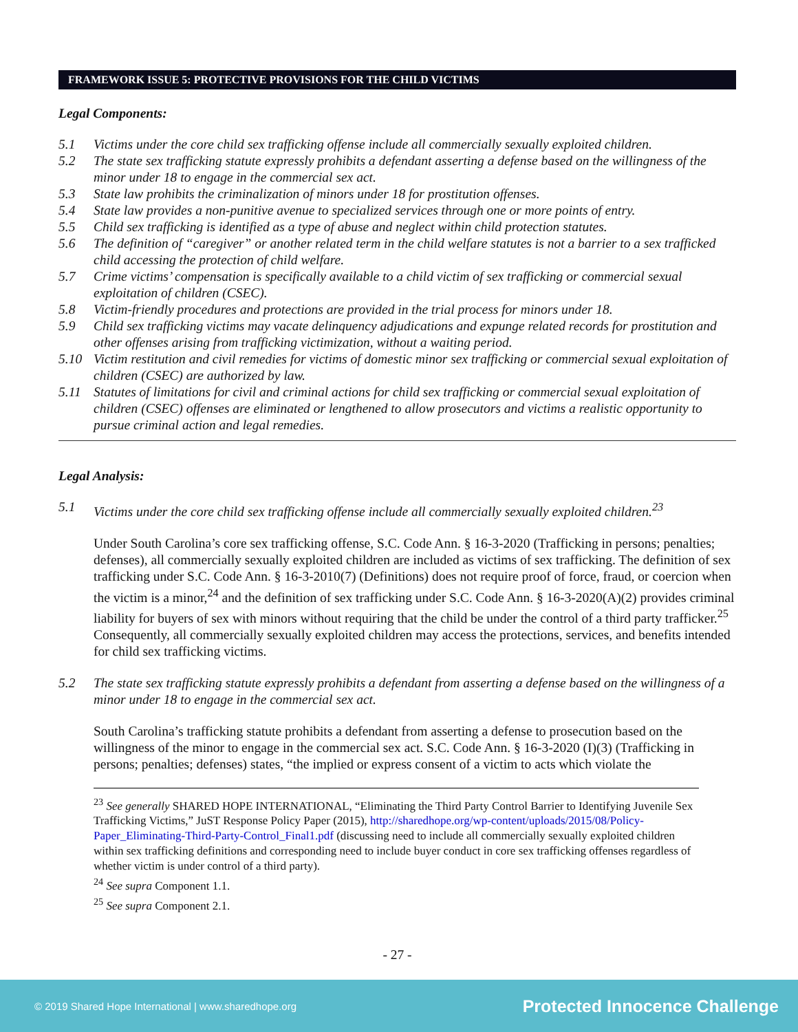FRAMEWORK ISSUE 5: PROTECTIVE PROVISIONS FOR THE CHILD VICTIMS
Legal Components:
5.1 Victims under the core child sex trafficking offense include all commercially sexually exploited children.
5.2 The state sex trafficking statute expressly prohibits a defendant asserting a defense based on the willingness of the minor under 18 to engage in the commercial sex act.
5.3 State law prohibits the criminalization of minors under 18 for prostitution offenses.
5.4 State law provides a non-punitive avenue to specialized services through one or more points of entry.
5.5 Child sex trafficking is identified as a type of abuse and neglect within child protection statutes.
5.6 The definition of “caregiver” or another related term in the child welfare statutes is not a barrier to a sex trafficked child accessing the protection of child welfare.
5.7 Crime victims’ compensation is specifically available to a child victim of sex trafficking or commercial sexual exploitation of children (CSEC).
5.8 Victim-friendly procedures and protections are provided in the trial process for minors under 18.
5.9 Child sex trafficking victims may vacate delinquency adjudications and expunge related records for prostitution and other offenses arising from trafficking victimization, without a waiting period.
5.10 Victim restitution and civil remedies for victims of domestic minor sex trafficking or commercial sexual exploitation of children (CSEC) are authorized by law.
5.11 Statutes of limitations for civil and criminal actions for child sex trafficking or commercial sexual exploitation of children (CSEC) offenses are eliminated or lengthened to allow prosecutors and victims a realistic opportunity to pursue criminal action and legal remedies.
Legal Analysis:
5.1 Victims under the core child sex trafficking offense include all commercially sexually exploited children.<sup>23</sup>
Under South Carolina’s core sex trafficking offense, S.C. Code Ann. § 16-3-2020 (Trafficking in persons; penalties; defenses), all commercially sexually exploited children are included as victims of sex trafficking. The definition of sex trafficking under S.C. Code Ann. § 16-3-2010(7) (Definitions) does not require proof of force, fraud, or coercion when the victim is a minor,<sup>24</sup> and the definition of sex trafficking under S.C. Code Ann. § 16-3-2020(A)(2) provides criminal liability for buyers of sex with minors without requiring that the child be under the control of a third party trafficker.<sup>25</sup> Consequently, all commercially sexually exploited children may access the protections, services, and benefits intended for child sex trafficking victims.
5.2 The state sex trafficking statute expressly prohibits a defendant from asserting a defense based on the willingness of a minor under 18 to engage in the commercial sex act.
South Carolina’s trafficking statute prohibits a defendant from asserting a defense to prosecution based on the willingness of the minor to engage in the commercial sex act. S.C. Code Ann. § 16-3-2020 (I)(3) (Trafficking in persons; penalties; defenses) states, “the implied or express consent of a victim to acts which violate the
<sup>23</sup> See generally SHARED HOPE INTERNATIONAL, “Eliminating the Third Party Control Barrier to Identifying Juvenile Sex Trafficking Victims,” JuST Response Policy Paper (2015), http://sharedhope.org/wp-content/uploads/2015/08/Policy-Paper_Eliminating-Third-Party-Control_Final1.pdf (discussing need to include all commercially sexually exploited children within sex trafficking definitions and corresponding need to include buyer conduct in core sex trafficking offenses regardless of whether victim is under control of a third party).
<sup>24</sup> See supra Component 1.1.
<sup>25</sup> See supra Component 2.1.
- 27 -
© 2019 Shared Hope International | www.sharedhope.org Protected Innocence Challenge